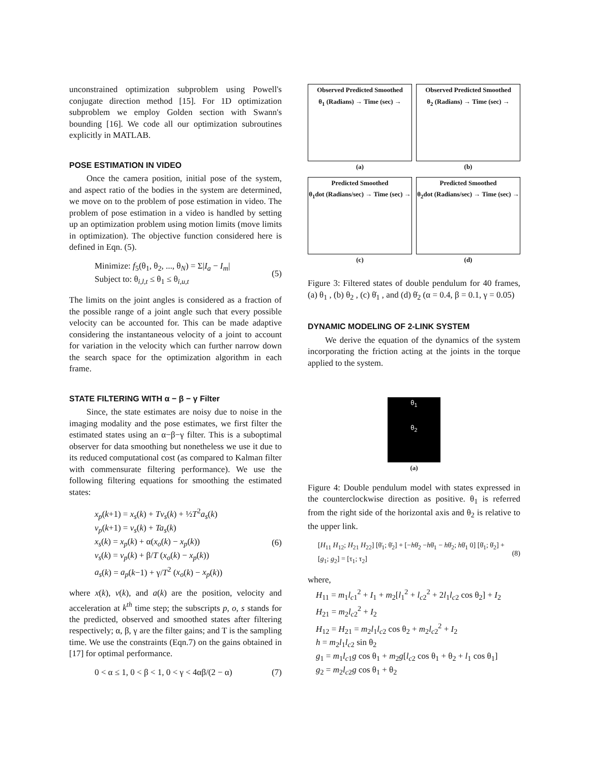unconstrained optimization subproblem using Powell's conjugate direction method [15]. For 1D optimization subproblem we employ Golden section with Swann's bounding [16]. We code all our optimization subroutines explicitly in MATLAB.
POSE ESTIMATION IN VIDEO
Once the camera position, initial pose of the system, and aspect ratio of the bodies in the system are determined, we move on to the problem of pose estimation in video. The problem of pose estimation in a video is handled by setting up an optimization problem using motion limits (move limits in optimization). The objective function considered here is defined in Eqn. (5).
Minimize: f<sub>5</sub>(θ<sub>1</sub>, θ<sub>2</sub>, ..., θ<sub>N</sub>) = Σ|I<sub>a</sub> − I<sub>m</sub>|
Subject to: θ<sub>i,l,t</sub> ≤ θ<sub>1</sub> ≤ θ<sub>i,u,t</sub>
(5)
The limits on the joint angles is considered as a fraction of the possible range of a joint angle such that every possible velocity can be accounted for. This can be made adaptive considering the instantaneous velocity of a joint to account for variation in the velocity which can further narrow down the search space for the optimization algorithm in each frame.
STATE FILTERING WITH α − β − γ Filter
Since, the state estimates are noisy due to noise in the imaging modality and the pose estimates, we first filter the estimated states using an α−β−γ filter. This is a suboptimal observer for data smoothing but nonetheless we use it due to its reduced computational cost (as compared to Kalman filter with commensurate filtering performance). We use the following filtering equations for smoothing the estimated states:
x<sub>p</sub>(k+1) = x<sub>s</sub>(k) + Tv<sub>s</sub>(k) + ½T<sup>2</sup>a<sub>s</sub>(k)
v<sub>p</sub>(k+1) = v<sub>s</sub>(k) + Ta<sub>s</sub>(k)
x<sub>s</sub>(k) = x<sub>p</sub>(k) + α(x<sub>o</sub>(k) − x<sub>p</sub>(k))
v<sub>s</sub>(k) = v<sub>p</sub>(k) + β/T (x<sub>o</sub>(k) − x<sub>p</sub>(k))
a<sub>s</sub>(k) = a<sub>p</sub>(k−1) + γ/T<sup>2</sup> (x<sub>o</sub>(k) − x<sub>p</sub>(k))
(6)
where x(k), v(k), and a(k) are the position, velocity and acceleration at k<sup>th</sup> time step; the subscripts p, o, s stands for the predicted, observed and smoothed states after filtering respectively; α, β, γ are the filter gains; and T is the sampling time. We use the constraints (Eqn.7) on the gains obtained in [17] for optimal performance.
0 < α ≤ 1, 0 < β < 1, 0 < γ < 4αβ/(2 − α)
(7)
Observed Predicted Smoothed
θ<sub>1</sub> (Radians) → Time (sec) →
(a)
Observed Predicted Smoothed
θ<sub>2</sub> (Radians) → Time (sec) →
(b)
Predicted Smoothed
θ<sub>1</sub>dot (Radians/sec) → Time (sec) →
(c)
Predicted Smoothed
θ<sub>2</sub>dot (Radians/sec) → Time (sec) →
(d)
Figure 3: Filtered states of double pendulum for 40 frames, (a) θ<sub>1</sub> , (b) θ<sub>2</sub> , (c) θ̇<sub>1</sub> , and (d) θ̇<sub>2</sub> (α = 0.4, β = 0.1, γ = 0.05)
DYNAMIC MODELING OF 2-LINK SYSTEM
We derive the equation of the dynamics of the system incorporating the friction acting at the joints in the torque applied to the system.
θ<sub>1</sub>
θ<sub>2</sub>
(a)
Figure 4: Double pendulum model with states expressed in the counterclockwise direction as positive. θ<sub>1</sub> is referred from the right side of the horizontal axis and θ<sub>2</sub> is relative to the upper link.
[H<sub>11</sub> H<sub>12</sub>; H<sub>21</sub> H<sub>22</sub>] [θ̈<sub>1</sub>; θ̈<sub>2</sub>] + [−hθ̇<sub>2</sub> −hθ̇<sub>1</sub> − hθ̇<sub>2</sub>; hθ̇<sub>1</sub> 0] [θ̇<sub>1</sub>; θ̇<sub>2</sub>] + [g<sub>1</sub>; g<sub>2</sub>] = [τ<sub>1</sub>; τ<sub>2</sub>]
(8)
where,
H<sub>11</sub> = m<sub>1</sub>l<sub>c1</sub><sup>2</sup> + I<sub>1</sub> + m<sub>2</sub>[l<sub>1</sub><sup>2</sup> + l<sub>c2</sub><sup>2</sup> + 2l<sub>1</sub>l<sub>c2</sub> cos θ<sub>2</sub>] + I<sub>2</sub>
H<sub>21</sub> = m<sub>2</sub>l<sub>c2</sub><sup>2</sup> + I<sub>2</sub>
H<sub>12</sub> = H<sub>21</sub> = m<sub>2</sub>l<sub>1</sub>l<sub>c2</sub> cos θ<sub>2</sub> + m<sub>2</sub>l<sub>c2</sub><sup>2</sup> + I<sub>2</sub>
h = m<sub>2</sub>l<sub>1</sub>l<sub>c2</sub> sin θ<sub>2</sub>
g<sub>1</sub> = m<sub>1</sub>l<sub>c1</sub>g cos θ<sub>1</sub> + m<sub>2</sub>g[l<sub>c2</sub> cos θ<sub>1</sub> + θ<sub>2</sub> + l<sub>1</sub> cos θ<sub>1</sub>]
g<sub>2</sub> = m<sub>2</sub>l<sub>c2</sub>g cos θ<sub>1</sub> + θ<sub>2</sub>